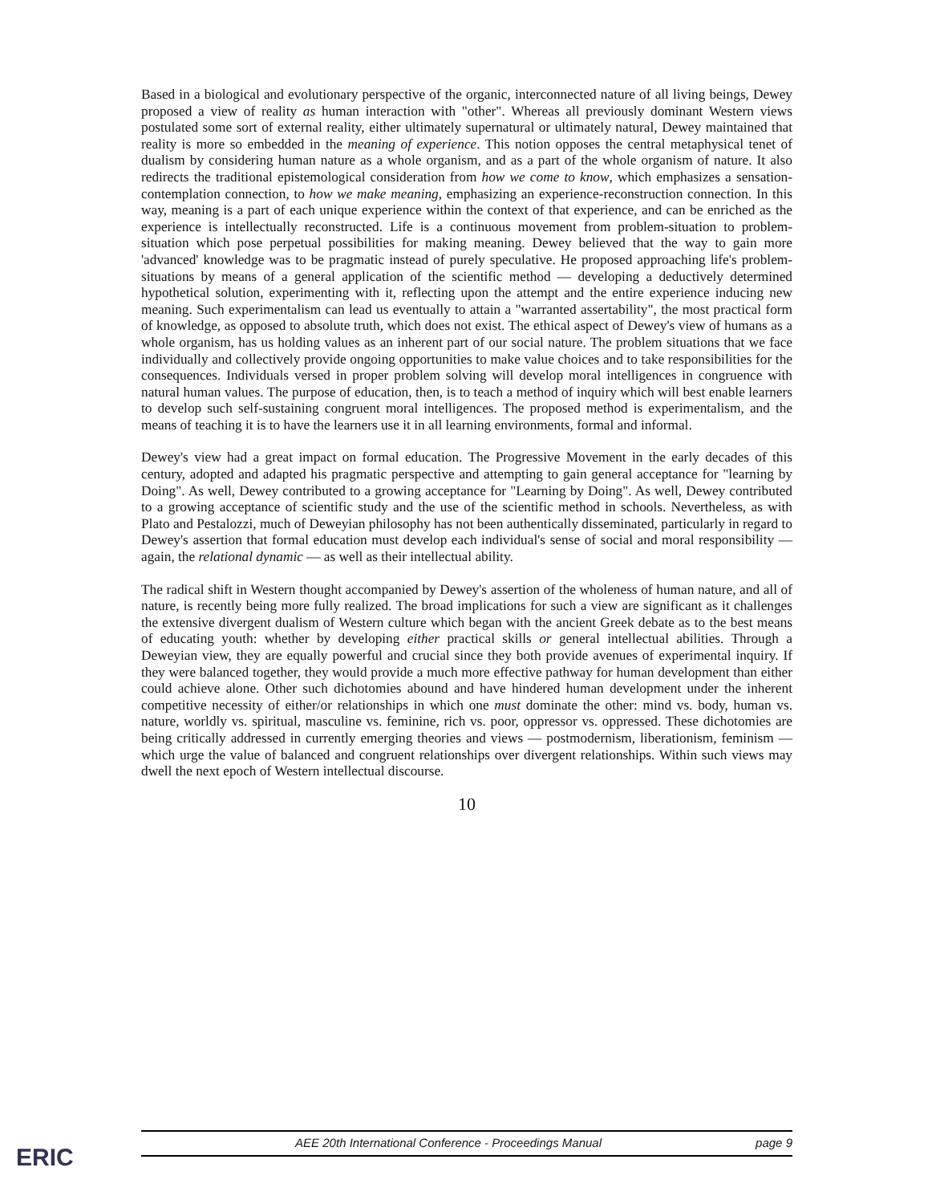Based in a biological and evolutionary perspective of the organic, interconnected nature of all living beings, Dewey proposed a view of reality as human interaction with "other". Whereas all previously dominant Western views postulated some sort of external reality, either ultimately supernatural or ultimately natural, Dewey maintained that reality is more so embedded in the meaning of experience. This notion opposes the central metaphysical tenet of dualism by considering human nature as a whole organism, and as a part of the whole organism of nature. It also redirects the traditional epistemological consideration from how we come to know, which emphasizes a sensation-contemplation connection, to how we make meaning, emphasizing an experience-reconstruction connection. In this way, meaning is a part of each unique experience within the context of that experience, and can be enriched as the experience is intellectually reconstructed. Life is a continuous movement from problem-situation to problem-situation which pose perpetual possibilities for making meaning. Dewey believed that the way to gain more 'advanced' knowledge was to be pragmatic instead of purely speculative. He proposed approaching life's problem-situations by means of a general application of the scientific method — developing a deductively determined hypothetical solution, experimenting with it, reflecting upon the attempt and the entire experience inducing new meaning. Such experimentalism can lead us eventually to attain a "warranted assertability", the most practical form of knowledge, as opposed to absolute truth, which does not exist. The ethical aspect of Dewey's view of humans as a whole organism, has us holding values as an inherent part of our social nature. The problem situations that we face individually and collectively provide ongoing opportunities to make value choices and to take responsibilities for the consequences. Individuals versed in proper problem solving will develop moral intelligences in congruence with natural human values. The purpose of education, then, is to teach a method of inquiry which will best enable learners to develop such self-sustaining congruent moral intelligences. The proposed method is experimentalism, and the means of teaching it is to have the learners use it in all learning environments, formal and informal.
Dewey's view had a great impact on formal education. The Progressive Movement in the early decades of this century, adopted and adapted his pragmatic perspective and attempting to gain general acceptance for "learning by Doing". As well, Dewey contributed to a growing acceptance for "Learning by Doing". As well, Dewey contributed to a growing acceptance of scientific study and the use of the scientific method in schools. Nevertheless, as with Plato and Pestalozzi, much of Deweyian philosophy has not been authentically disseminated, particularly in regard to Dewey's assertion that formal education must develop each individual's sense of social and moral responsibility — again, the relational dynamic — as well as their intellectual ability.
The radical shift in Western thought accompanied by Dewey's assertion of the wholeness of human nature, and all of nature, is recently being more fully realized. The broad implications for such a view are significant as it challenges the extensive divergent dualism of Western culture which began with the ancient Greek debate as to the best means of educating youth: whether by developing either practical skills or general intellectual abilities. Through a Deweyian view, they are equally powerful and crucial since they both provide avenues of experimental inquiry. If they were balanced together, they would provide a much more effective pathway for human development than either could achieve alone. Other such dichotomies abound and have hindered human development under the inherent competitive necessity of either/or relationships in which one must dominate the other: mind vs. body, human vs. nature, worldly vs. spiritual, masculine vs. feminine, rich vs. poor, oppressor vs. oppressed. These dichotomies are being critically addressed in currently emerging theories and views — postmodernism, liberationism, feminism — which urge the value of balanced and congruent relationships over divergent relationships. Within such views may dwell the next epoch of Western intellectual discourse.
10
ERIC
AEE 20th International Conference - Proceedings Manual page 9